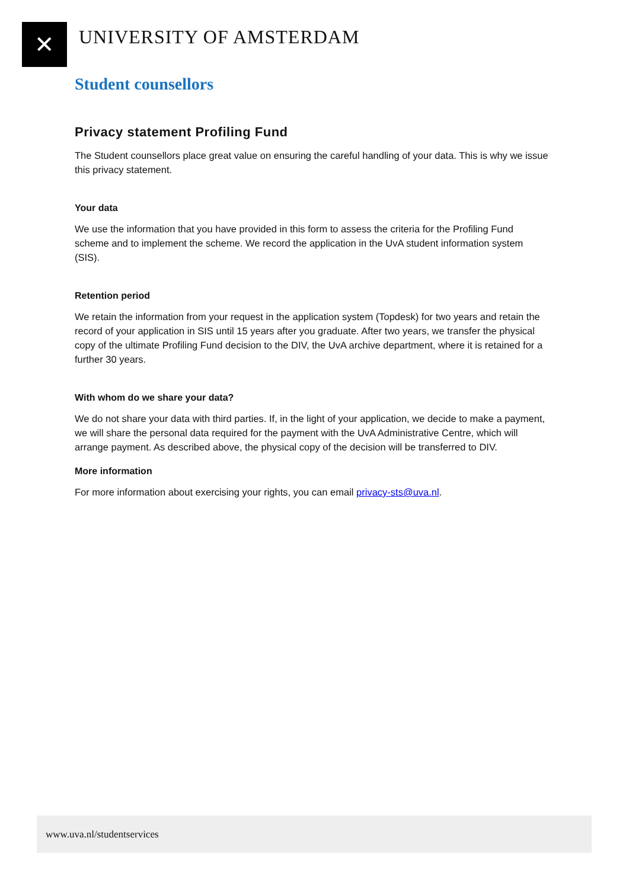✕ UNIVERSITY OF AMSTERDAM
Student counsellors
Privacy statement Profiling Fund
The Student counsellors place great value on ensuring the careful handling of your data. This is why we issue this privacy statement.
Your data
We use the information that you have provided in this form to assess the criteria for the Profiling Fund scheme and to implement the scheme. We record the application in the UvA student information system (SIS).
Retention period
We retain the information from your request in the application system (Topdesk) for two years and retain the record of your application in SIS until 15 years after you graduate. After two years, we transfer the physical copy of the ultimate Profiling Fund decision to the DIV, the UvA archive department, where it is retained for a further 30 years.
With whom do we share your data?
We do not share your data with third parties. If, in the light of your application, we decide to make a payment, we will share the personal data required for the payment with the UvA Administrative Centre, which will arrange payment. As described above, the physical copy of the decision will be transferred to DIV.
More information
For more information about exercising your rights, you can email privacy-sts@uva.nl.
www.uva.nl/studentservices